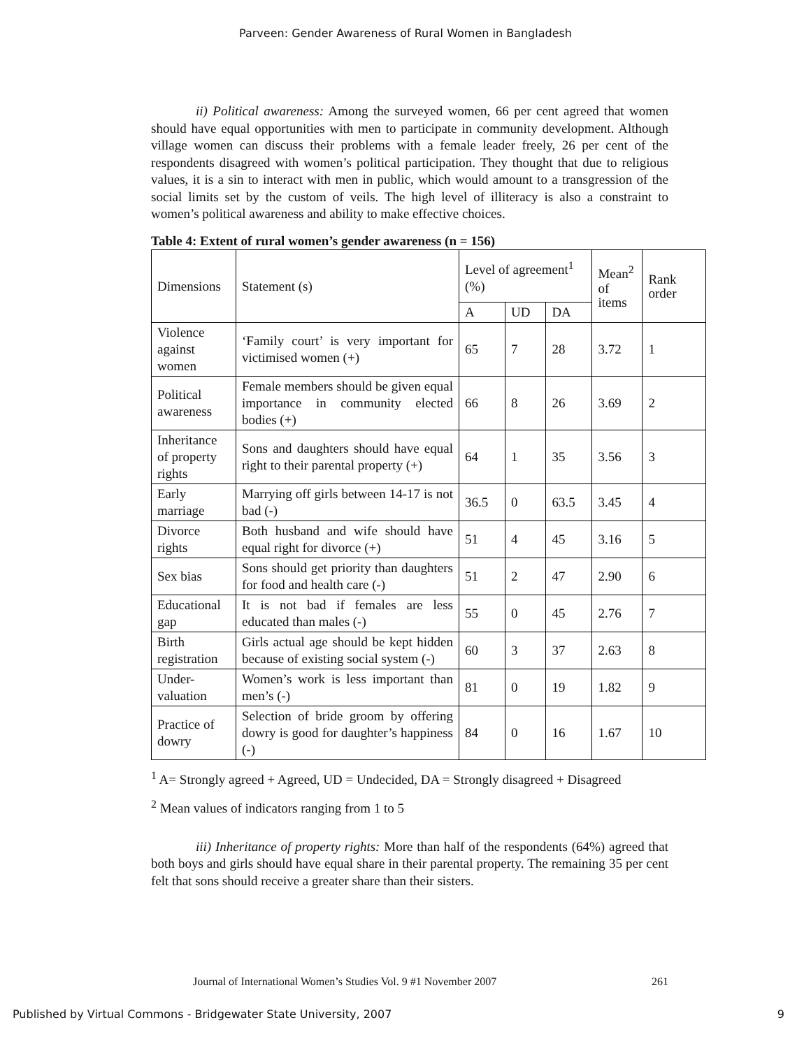Parveen: Gender Awareness of Rural Women in Bangladesh
ii) Political awareness: Among the surveyed women, 66 per cent agreed that women should have equal opportunities with men to participate in community development. Although village women can discuss their problems with a female leader freely, 26 per cent of the respondents disagreed with women’s political participation. They thought that due to religious values, it is a sin to interact with men in public, which would amount to a transgression of the social limits set by the custom of veils. The high level of illiteracy is also a constraint to women’s political awareness and ability to make effective choices.
Table 4: Extent of rural women’s gender awareness (n = 156)
| Dimensions | Statement (s) | Level of agreement<sup>1</sup> (%) | | | Mean<sup>2</sup> of items | Rank order |
| | | A | UD | DA | | |
| Violence against women | ‘Family court’ is very important for victimised women (+) | 65 | 7 | 28 | 3.72 | 1 |
| Political awareness | Female members should be given equal importance in community elected bodies (+) | 66 | 8 | 26 | 3.69 | 2 |
| Inheritance of property rights | Sons and daughters should have equal right to their parental property (+) | 64 | 1 | 35 | 3.56 | 3 |
| Early marriage | Marrying off girls between 14-17 is not bad (-) | 36.5 | 0 | 63.5 | 3.45 | 4 |
| Divorce rights | Both husband and wife should have equal right for divorce (+) | 51 | 4 | 45 | 3.16 | 5 |
| Sex bias | Sons should get priority than daughters for food and health care (-) | 51 | 2 | 47 | 2.90 | 6 |
| Educational gap | It is not bad if females are less educated than males (-) | 55 | 0 | 45 | 2.76 | 7 |
| Birth registration | Girls actual age should be kept hidden because of existing social system (-) | 60 | 3 | 37 | 2.63 | 8 |
| Under-valuation | Women’s work is less important than men’s (-) | 81 | 0 | 19 | 1.82 | 9 |
| Practice of dowry | Selection of bride groom by offering dowry is good for daughter’s happiness (-) | 84 | 0 | 16 | 1.67 | 10 |
<sup>1</sup> A= Strongly agreed + Agreed, UD = Undecided, DA = Strongly disagreed + Disagreed
<sup>2</sup> Mean values of indicators ranging from 1 to 5
iii) Inheritance of property rights: More than half of the respondents (64%) agreed that both boys and girls should have equal share in their parental property. The remaining 35 per cent felt that sons should receive a greater share than their sisters.
Journal of International Women’s Studies Vol. 9 #1 November 2007 261
Published by Virtual Commons - Bridgewater State University, 2007 9